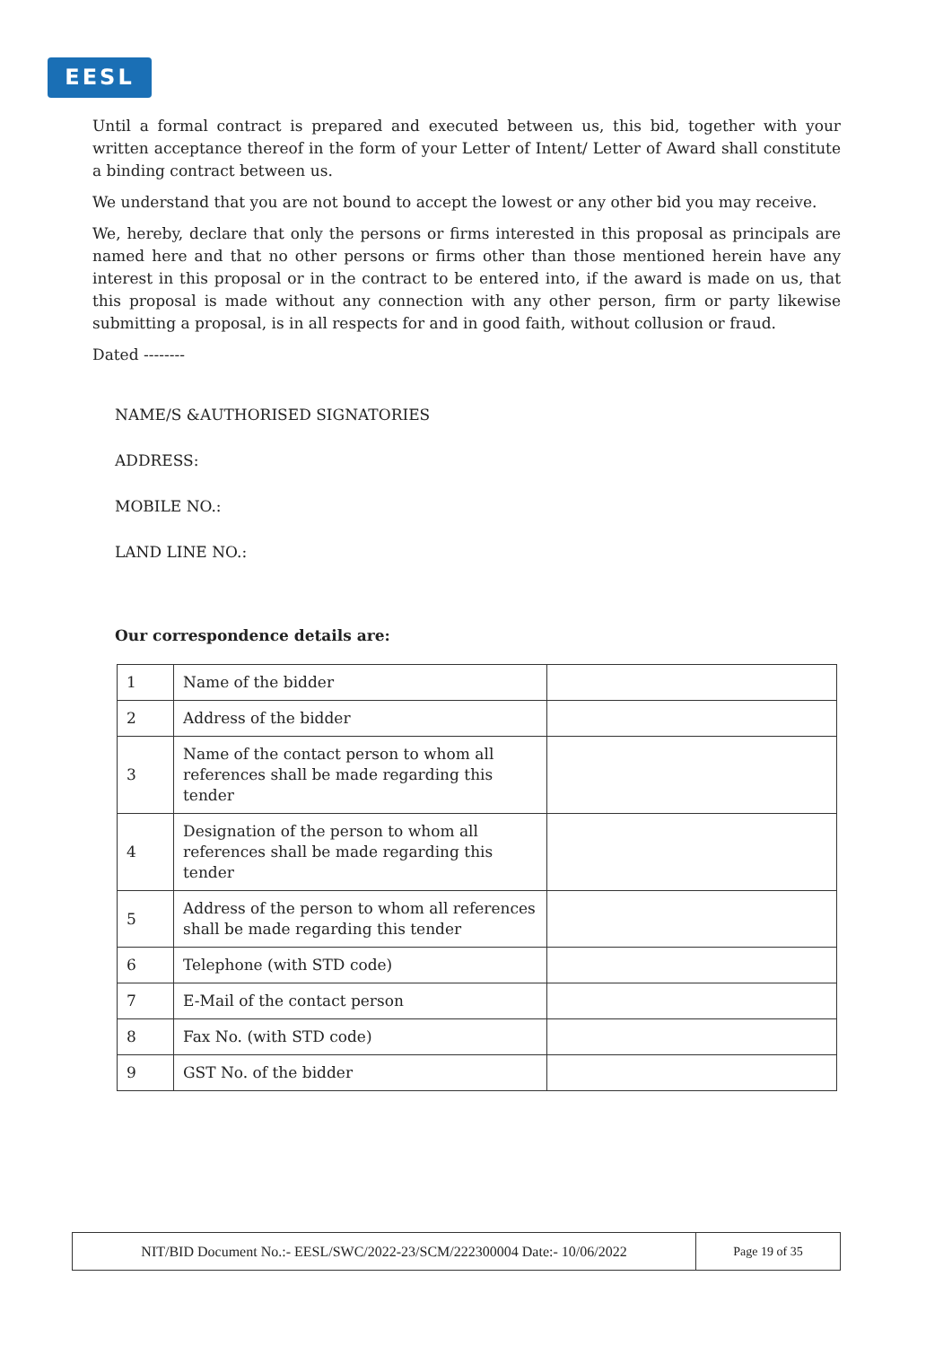EESL
Until a formal contract is prepared and executed between us, this bid, together with your written acceptance thereof in the form of your Letter of Intent/ Letter of Award shall constitute a binding contract between us.
We understand that you are not bound to accept the lowest or any other bid you may receive.
We, hereby, declare that only the persons or firms interested in this proposal as principals are named here and that no other persons or firms other than those mentioned herein have any interest in this proposal or in the contract to be entered into, if the award is made on us, that this proposal is made without any connection with any other person, firm or party likewise submitting a proposal, is in all respects for and in good faith, without collusion or fraud.
Dated --------
NAME/S &AUTHORISED SIGNATORIES
ADDRESS:
MOBILE NO.:
LAND LINE NO.:
Our correspondence details are:
| 1 | Name of the bidder | |
| 2 | Address of the bidder | |
| 3 | Name of the contact person to whom all references shall be made regarding this tender | |
| 4 | Designation of the person to whom all references shall be made regarding this tender | |
| 5 | Address of the person to whom all references shall be made regarding this tender | |
| 6 | Telephone (with STD code) | |
| 7 | E-Mail of the contact person | |
| 8 | Fax No. (with STD code) | |
| 9 | GST No. of the bidder | |
| NIT/BID Document No.:- EESL/SWC/2022-23/SCM/222300004 Date:- 10/06/2022 | Page 19 of 35 |